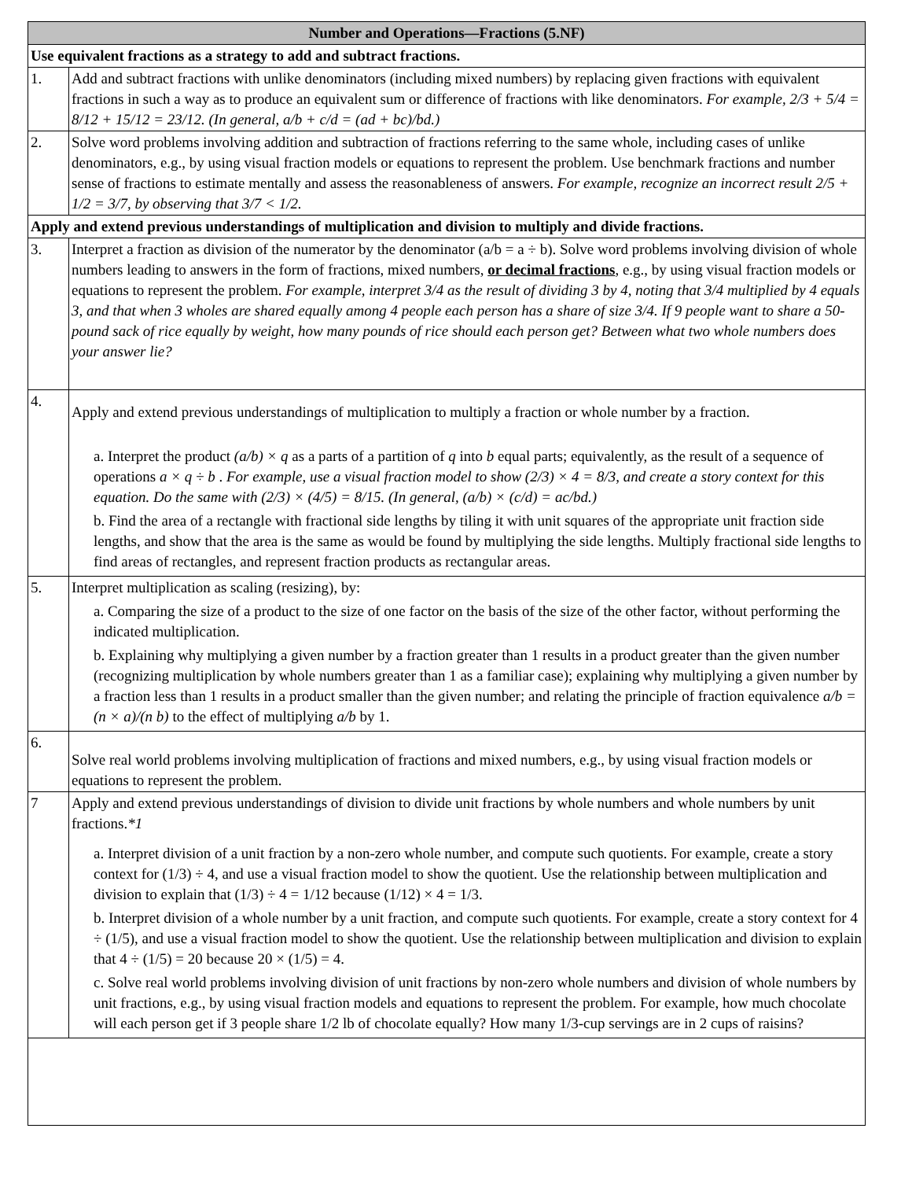| Number and Operations—Fractions (5.NF) | |
| --- | --- |
| Use equivalent fractions as a strategy to add and subtract fractions. | |
| 1. | Add and subtract fractions with unlike denominators (including mixed numbers) by replacing given fractions with equivalent fractions in such a way as to produce an equivalent sum or difference of fractions with like denominators. For example, 2/3 + 5/4 = 8/12 + 15/12 = 23/12. (In general, a/b + c/d = (ad + bc)/bd.) |
| 2. | Solve word problems involving addition and subtraction of fractions referring to the same whole, including cases of unlike denominators, e.g., by using visual fraction models or equations to represent the problem. Use benchmark fractions and number sense of fractions to estimate mentally and assess the reasonableness of answers. For example, recognize an incorrect result 2/5 + 1/2 = 3/7, by observing that 3/7 < 1/2. |
| Apply and extend previous understandings of multiplication and division to multiply and divide fractions. | |
| 3. | Interpret a fraction as division of the numerator by the denominator (a/b = a ÷ b). Solve word problems involving division of whole numbers leading to answers in the form of fractions, mixed numbers, or decimal fractions , e.g., by using visual fraction models or equations to represent the problem. For example, interpret 3/4 as the result of dividing 3 by 4, noting that 3/4 multiplied by 4 equals 3, and that when 3 wholes are shared equally among 4 people each person has a share of size 3/4. If 9 people want to share a 50-pound sack of rice equally by weight, how many pounds of rice should each person get? Between what two whole numbers does your answer lie? |
| 4. | Apply and extend previous understandings of multiplication to multiply a fraction or whole number by a fraction. a. Interpret the product (a/b) × q as a parts of a partition of q into b equal parts; equivalently, as the result of a sequence of operations a × q ÷ b . For example, use a visual fraction model to show (2/3) × 4 = 8/3, and create a story context for this equation. Do the same with (2/3) × (4/5) = 8/15. (In general, (a/b) × (c/d) = ac/bd.) b. Find the area of a rectangle with fractional side lengths by tiling it with unit squares of the appropriate unit fraction side lengths, and show that the area is the same as would be found by multiplying the side lengths. Multiply fractional side lengths to find areas of rectangles, and represent fraction products as rectangular areas. |
| 5. | Interpret multiplication as scaling (resizing), by: a. Comparing the size of a product to the size of one factor on the basis of the size of the other factor, without performing the indicated multiplication. b. Explaining why multiplying a given number by a fraction greater than 1 results in a product greater than the given number (recognizing multiplication by whole numbers greater than 1 as a familiar case); explaining why multiplying a given number by a fraction less than 1 results in a product smaller than the given number; and relating the principle of fraction equivalence a/b = (n × a)/(n b) to the effect of multiplying a/b by 1. |
| 6. | Solve real world problems involving multiplication of fractions and mixed numbers, e.g., by using visual fraction models or equations to represent the problem. |
| 7 | Apply and extend previous understandings of division to divide unit fractions by whole numbers and whole numbers by unit fractions. *1 a. Interpret division of a unit fraction by a non-zero whole number, and compute such quotients. For example, create a story context for (1/3) ÷ 4, and use a visual fraction model to show the quotient. Use the relationship between multiplication and division to explain that (1/3) ÷ 4 = 1/12 because (1/12) × 4 = 1/3. b. Interpret division of a whole number by a unit fraction, and compute such quotients. For example, create a story context for 4 ÷ (1/5), and use a visual fraction model to show the quotient. Use the relationship between multiplication and division to explain that 4 ÷ (1/5) = 20 because 20 × (1/5) = 4. c. Solve real world problems involving division of unit fractions by non-zero whole numbers and division of whole numbers by unit fractions, e.g., by using visual fraction models and equations to represent the problem. For example, how much chocolate will each person get if 3 people share 1/2 lb of chocolate equally? How many 1/3-cup servings are in 2 cups of raisins? |